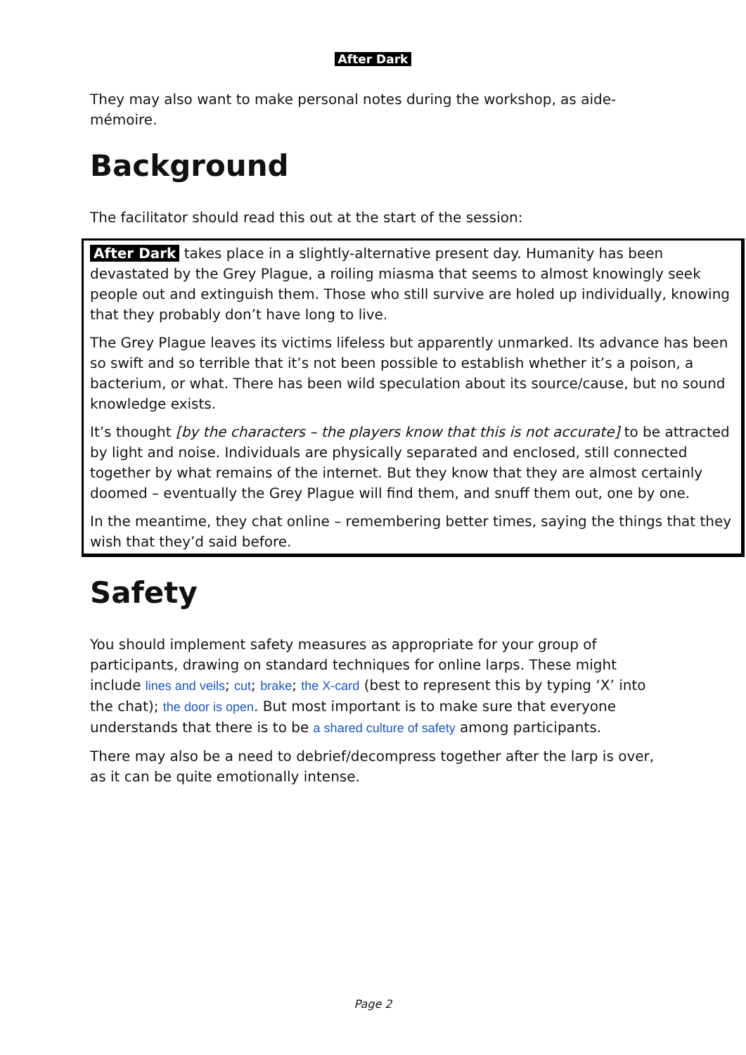After Dark
They may also want to make personal notes during the workshop, as aide-mémoire.
Background
The facilitator should read this out at the start of the session:
After Dark takes place in a slightly-alternative present day. Humanity has been devastated by the Grey Plague, a roiling miasma that seems to almost knowingly seek people out and extinguish them. Those who still survive are holed up individually, knowing that they probably don’t have long to live.
The Grey Plague leaves its victims lifeless but apparently unmarked. Its advance has been so swift and so terrible that it’s not been possible to establish whether it’s a poison, a bacterium, or what. There has been wild speculation about its source/cause, but no sound knowledge exists.
It’s thought [by the characters – the players know that this is not accurate] to be attracted by light and noise. Individuals are physically separated and enclosed, still connected together by what remains of the internet. But they know that they are almost certainly doomed – eventually the Grey Plague will find them, and snuff them out, one by one.
In the meantime, they chat online – remembering better times, saying the things that they wish that they’d said before.
Safety
You should implement safety measures as appropriate for your group of participants, drawing on standard techniques for online larps. These might include lines and veils; cut; brake; the X-card (best to represent this by typing ‘X’ into the chat); the door is open. But most important is to make sure that everyone understands that there is to be a shared culture of safety among participants.
There may also be a need to debrief/decompress together after the larp is over, as it can be quite emotionally intense.
Page 2